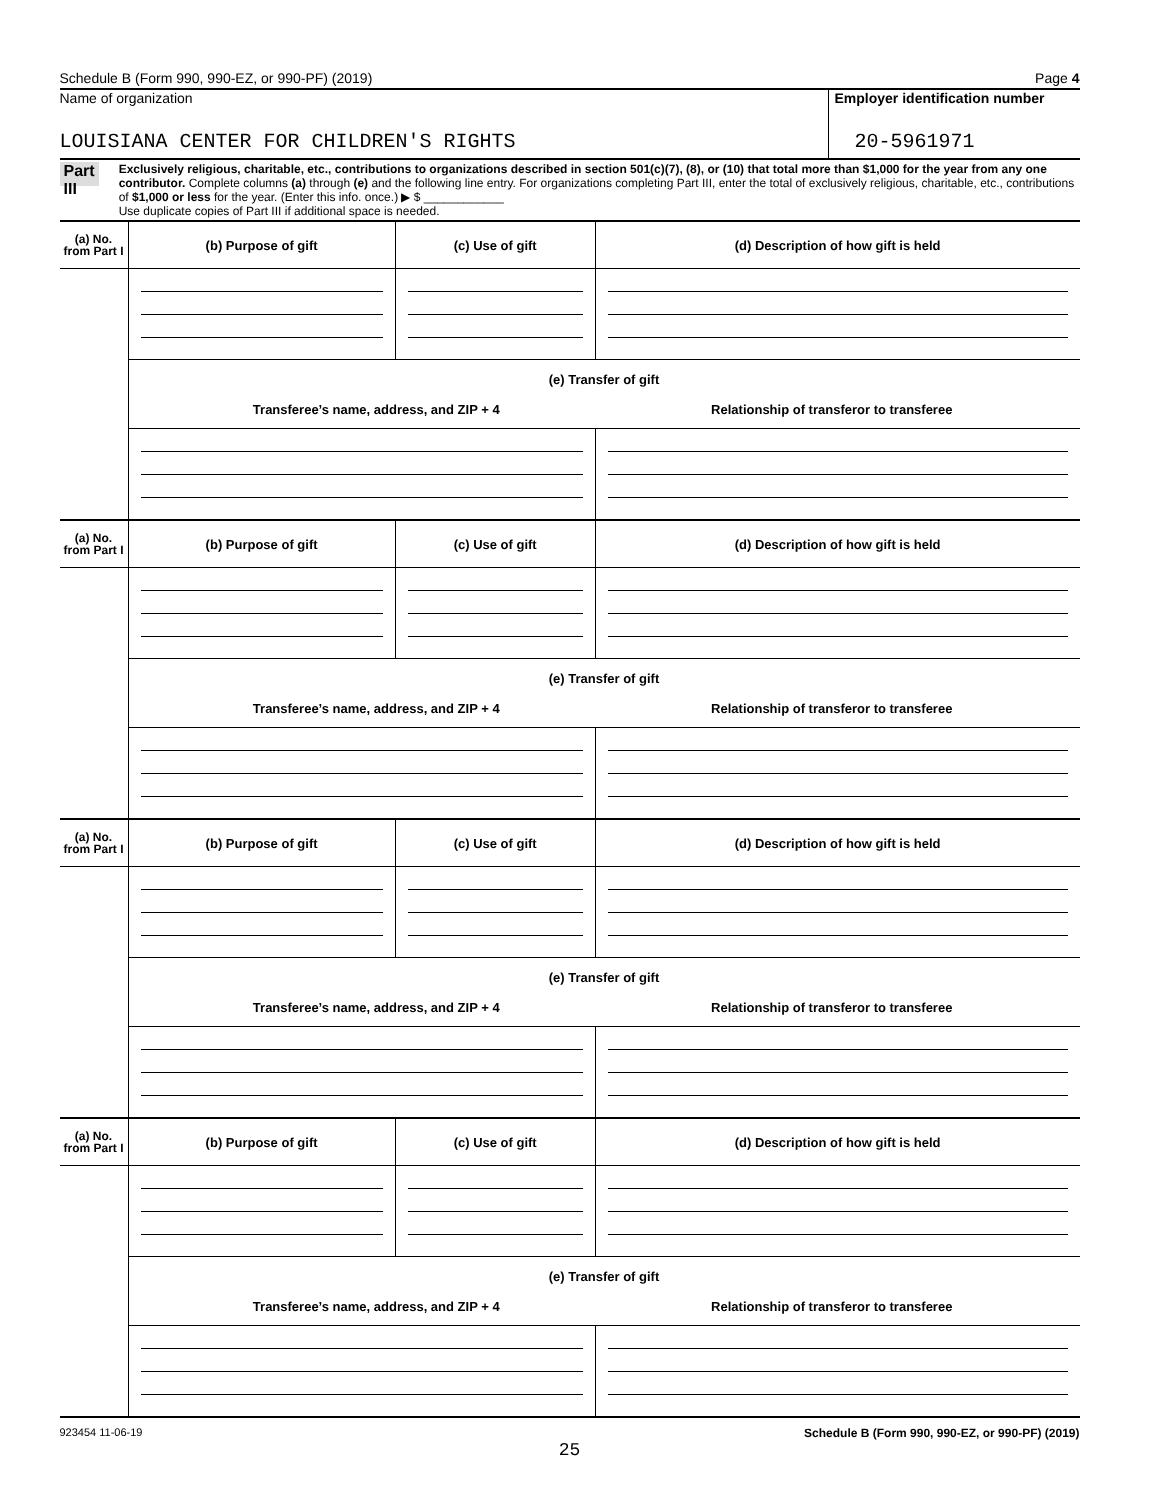Schedule B (Form 990, 990-EZ, or 990-PF) (2019) Page 4
Name of organization
LOUISIANA CENTER FOR CHILDREN'S RIGHTS
Employer identification number
20-5961971
Part III
Exclusively religious, charitable, etc., contributions to organizations described in section 501(c)(7), (8), or (10) that total more than $1,000 for the year from any one contributor. Complete columns (a) through (e) and the following line entry. For organizations completing Part III, enter the total of exclusively religious, charitable, etc., contributions of $1,000 or less for the year. (Enter this info. once.) ▶ $ ____________
Use duplicate copies of Part III if additional space is needed.
| (a) No. from Part I | (b) Purpose of gift | (c) Use of gift | (d) Description of how gift is held |
| --- | --- | --- | --- |
| | (e) Transfer of gift Transferee’s name, address, and ZIP + 4 Relationship of transferor to transferee | | |
| (a) No. from Part I | (b) Purpose of gift | (c) Use of gift | (d) Description of how gift is held |
| --- | --- | --- | --- |
| | (e) Transfer of gift Transferee’s name, address, and ZIP + 4 Relationship of transferor to transferee | | |
| (a) No. from Part I | (b) Purpose of gift | (c) Use of gift | (d) Description of how gift is held |
| --- | --- | --- | --- |
| | (e) Transfer of gift Transferee’s name, address, and ZIP + 4 Relationship of transferor to transferee | | |
| (a) No. from Part I | (b) Purpose of gift | (c) Use of gift | (d) Description of how gift is held |
| --- | --- | --- | --- |
| | (e) Transfer of gift Transferee’s name, address, and ZIP + 4 Relationship of transferor to transferee | | |
923454 11-06-19 Schedule B (Form 990, 990-EZ, or 990-PF) (2019)
25